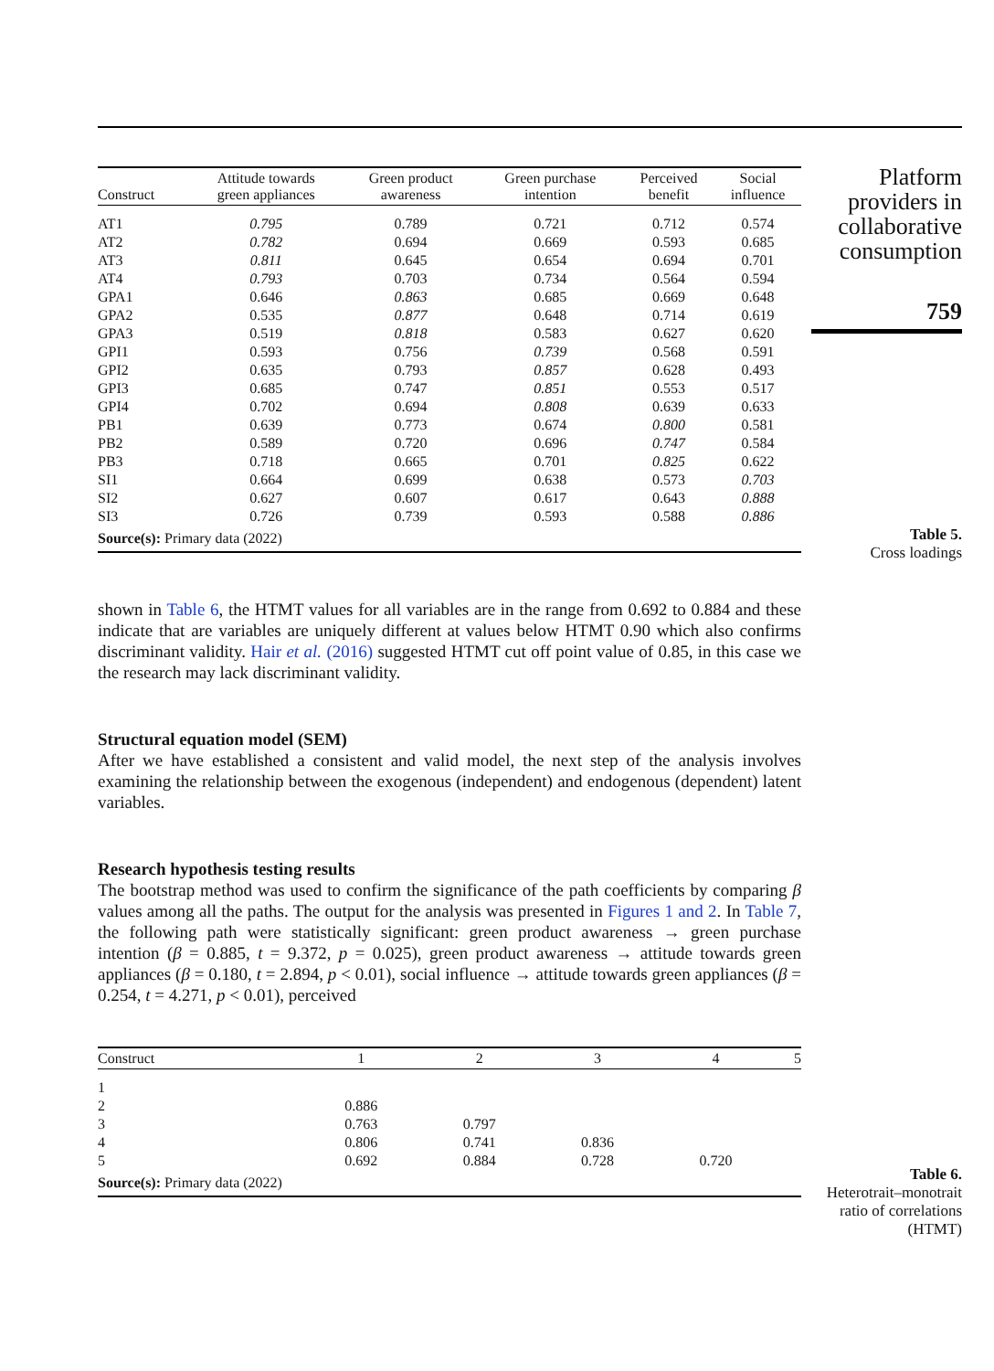Platform providers in collaborative consumption
759
Table 5.
Cross loadings
Table 6.
Heterotrait–monotrait ratio of correlations (HTMT)
| Construct | Attitude towards green appliances | Green product awareness | Green purchase intention | Perceived benefit | Social influence |
| --- | --- | --- | --- | --- | --- |
| AT1 | 0.795 | 0.789 | 0.721 | 0.712 | 0.574 |
| AT2 | 0.782 | 0.694 | 0.669 | 0.593 | 0.685 |
| AT3 | 0.811 | 0.645 | 0.654 | 0.694 | 0.701 |
| AT4 | 0.793 | 0.703 | 0.734 | 0.564 | 0.594 |
| GPA1 | 0.646 | 0.863 | 0.685 | 0.669 | 0.648 |
| GPA2 | 0.535 | 0.877 | 0.648 | 0.714 | 0.619 |
| GPA3 | 0.519 | 0.818 | 0.583 | 0.627 | 0.620 |
| GPI1 | 0.593 | 0.756 | 0.739 | 0.568 | 0.591 |
| GPI2 | 0.635 | 0.793 | 0.857 | 0.628 | 0.493 |
| GPI3 | 0.685 | 0.747 | 0.851 | 0.553 | 0.517 |
| GPI4 | 0.702 | 0.694 | 0.808 | 0.639 | 0.633 |
| PB1 | 0.639 | 0.773 | 0.674 | 0.800 | 0.581 |
| PB2 | 0.589 | 0.720 | 0.696 | 0.747 | 0.584 |
| PB3 | 0.718 | 0.665 | 0.701 | 0.825 | 0.622 |
| SI1 | 0.664 | 0.699 | 0.638 | 0.573 | 0.703 |
| SI2 | 0.627 | 0.607 | 0.617 | 0.643 | 0.888 |
| SI3 | 0.726 | 0.739 | 0.593 | 0.588 | 0.886 |
| Source(s): Primary data (2022) | | | | | |
shown in Table 6, the HTMT values for all variables are in the range from 0.692 to 0.884 and these indicate that are variables are uniquely different at values below HTMT 0.90 which also confirms discriminant validity. Hair et al. (2016) suggested HTMT cut off point value of 0.85, in this case we the research may lack discriminant validity.
Structural equation model (SEM)
After we have established a consistent and valid model, the next step of the analysis involves examining the relationship between the exogenous (independent) and endogenous (dependent) latent variables.
Research hypothesis testing results
The bootstrap method was used to confirm the significance of the path coefficients by comparing β values among all the paths. The output for the analysis was presented in Figures 1 and 2. In Table 7, the following path were statistically significant: green product awareness → green purchase intention (β = 0.885, t = 9.372, p = 0.025), green product awareness → attitude towards green appliances (β = 0.180, t = 2.894, p < 0.01), social influence → attitude towards green appliances (β = 0.254, t = 4.271, p < 0.01), perceived
| Construct | 1 | 2 | 3 | 4 | 5 |
| --- | --- | --- | --- | --- | --- |
| 1 | | | | | |
| 2 | 0.886 | | | | |
| 3 | 0.763 | 0.797 | | | |
| 4 | 0.806 | 0.741 | 0.836 | | |
| 5 | 0.692 | 0.884 | 0.728 | 0.720 | |
| Source(s): Primary data (2022) | | | | | |